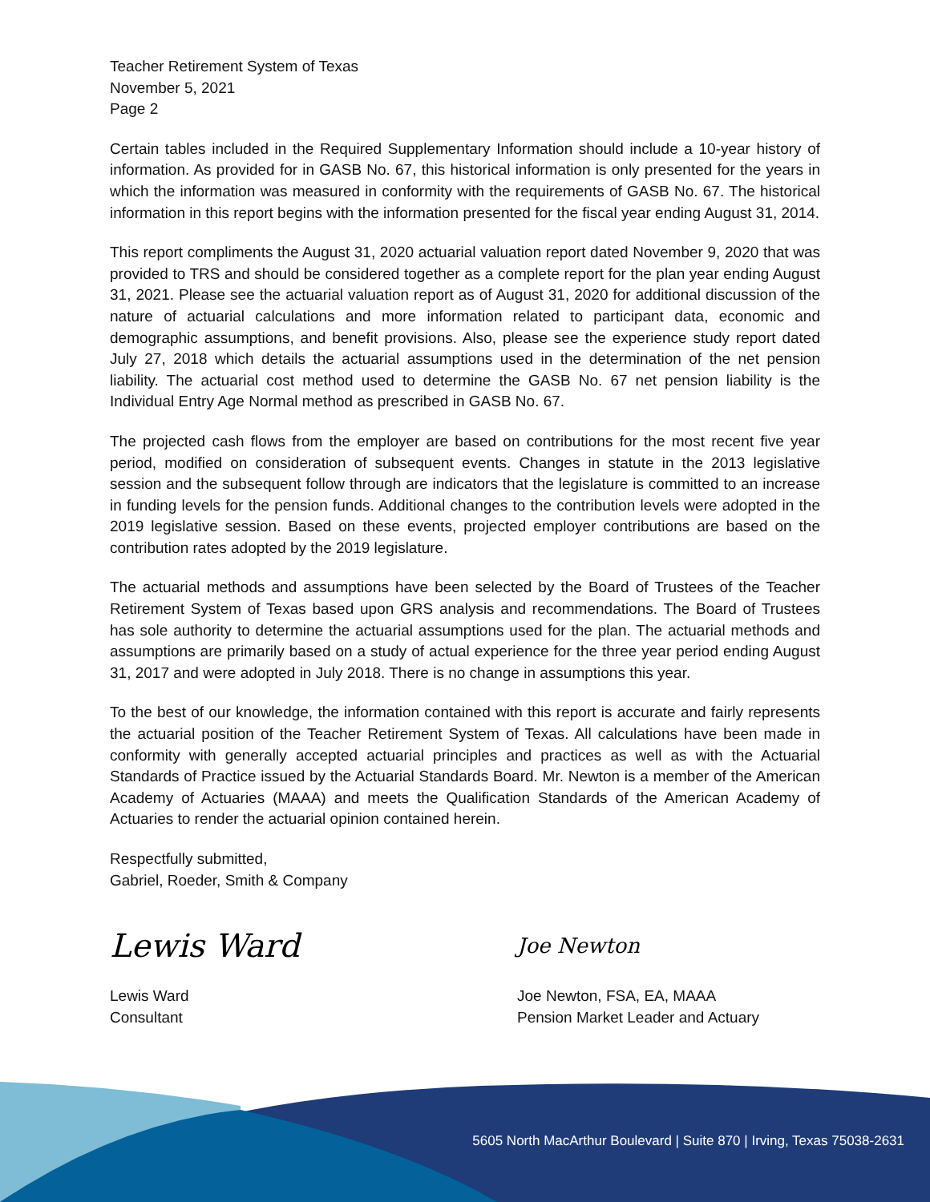Teacher Retirement System of Texas
November 5, 2021
Page 2
Certain tables included in the Required Supplementary Information should include a 10-year history of information. As provided for in GASB No. 67, this historical information is only presented for the years in which the information was measured in conformity with the requirements of GASB No. 67. The historical information in this report begins with the information presented for the fiscal year ending August 31, 2014.
This report compliments the August 31, 2020 actuarial valuation report dated November 9, 2020 that was provided to TRS and should be considered together as a complete report for the plan year ending August 31, 2021. Please see the actuarial valuation report as of August 31, 2020 for additional discussion of the nature of actuarial calculations and more information related to participant data, economic and demographic assumptions, and benefit provisions. Also, please see the experience study report dated July 27, 2018 which details the actuarial assumptions used in the determination of the net pension liability. The actuarial cost method used to determine the GASB No. 67 net pension liability is the Individual Entry Age Normal method as prescribed in GASB No. 67.
The projected cash flows from the employer are based on contributions for the most recent five year period, modified on consideration of subsequent events. Changes in statute in the 2013 legislative session and the subsequent follow through are indicators that the legislature is committed to an increase in funding levels for the pension funds. Additional changes to the contribution levels were adopted in the 2019 legislative session. Based on these events, projected employer contributions are based on the contribution rates adopted by the 2019 legislature.
The actuarial methods and assumptions have been selected by the Board of Trustees of the Teacher Retirement System of Texas based upon GRS analysis and recommendations. The Board of Trustees has sole authority to determine the actuarial assumptions used for the plan. The actuarial methods and assumptions are primarily based on a study of actual experience for the three year period ending August 31, 2017 and were adopted in July 2018. There is no change in assumptions this year.
To the best of our knowledge, the information contained with this report is accurate and fairly represents the actuarial position of the Teacher Retirement System of Texas. All calculations have been made in conformity with generally accepted actuarial principles and practices as well as with the Actuarial Standards of Practice issued by the Actuarial Standards Board. Mr. Newton is a member of the American Academy of Actuaries (MAAA) and meets the Qualification Standards of the American Academy of Actuaries to render the actuarial opinion contained herein.
Respectfully submitted,
Gabriel, Roeder, Smith & Company
Lewis Ward
Lewis Ward
Consultant
Joe Newton
Joe Newton, FSA, EA, MAAA
Pension Market Leader and Actuary
5605 North MacArthur Boulevard | Suite 870 | Irving, Texas 75038-2631